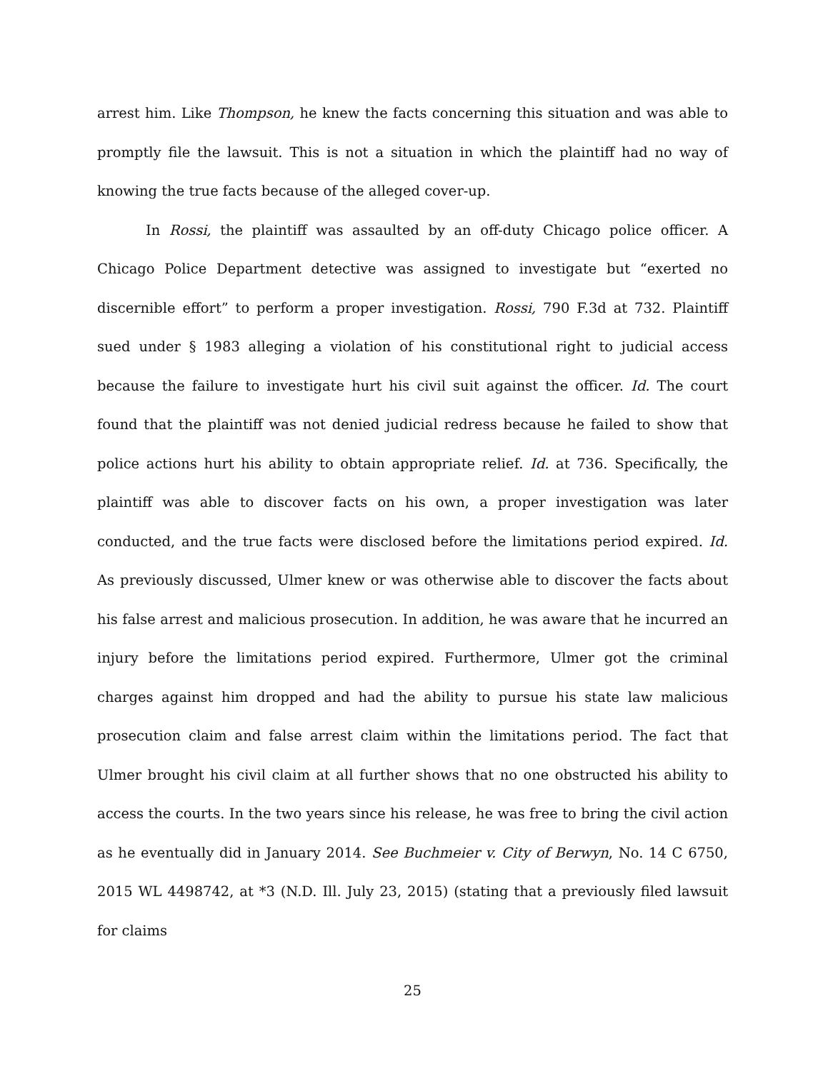arrest him. Like Thompson, he knew the facts concerning this situation and was able to promptly file the lawsuit. This is not a situation in which the plaintiff had no way of knowing the true facts because of the alleged cover-up.
In Rossi, the plaintiff was assaulted by an off-duty Chicago police officer. A Chicago Police Department detective was assigned to investigate but “exerted no discernible effort” to perform a proper investigation. Rossi, 790 F.3d at 732. Plaintiff sued under § 1983 alleging a violation of his constitutional right to judicial access because the failure to investigate hurt his civil suit against the officer. Id. The court found that the plaintiff was not denied judicial redress because he failed to show that police actions hurt his ability to obtain appropriate relief. Id. at 736. Specifically, the plaintiff was able to discover facts on his own, a proper investigation was later conducted, and the true facts were disclosed before the limitations period expired. Id. As previously discussed, Ulmer knew or was otherwise able to discover the facts about his false arrest and malicious prosecution. In addition, he was aware that he incurred an injury before the limitations period expired. Furthermore, Ulmer got the criminal charges against him dropped and had the ability to pursue his state law malicious prosecution claim and false arrest claim within the limitations period. The fact that Ulmer brought his civil claim at all further shows that no one obstructed his ability to access the courts. In the two years since his release, he was free to bring the civil action as he eventually did in January 2014. See Buchmeier v. City of Berwyn, No. 14 C 6750, 2015 WL 4498742, at *3 (N.D. Ill. July 23, 2015) (stating that a previously filed lawsuit for claims
25